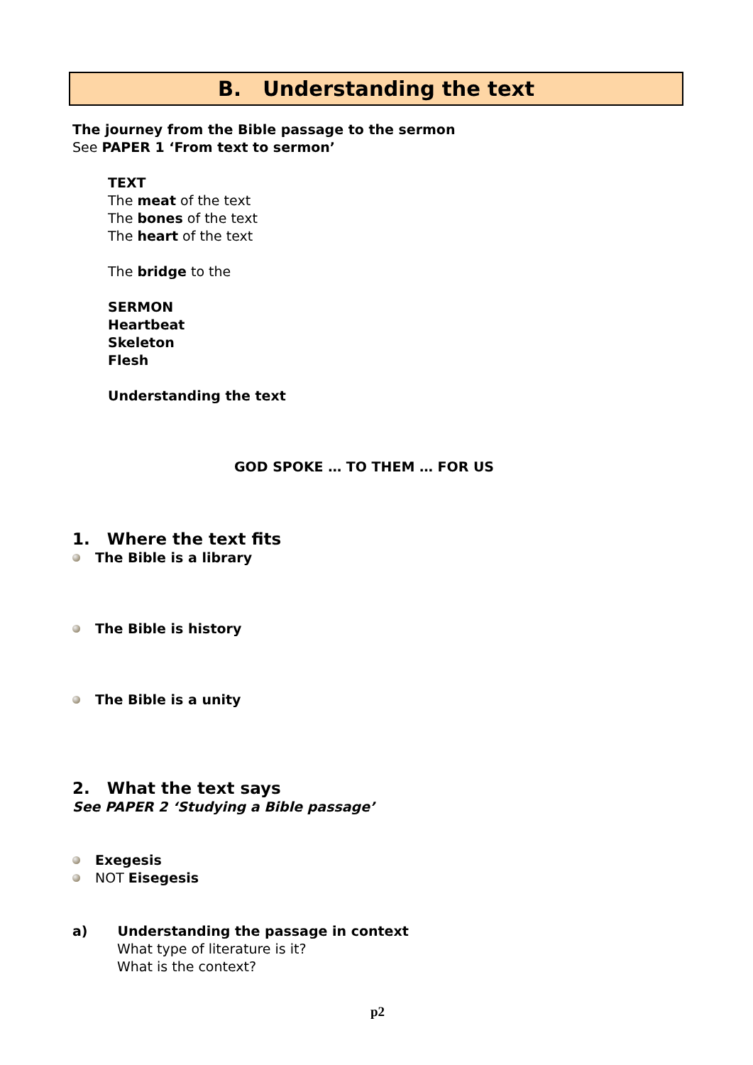B. Understanding the text
The journey from the Bible passage to the sermon
See PAPER 1 ‘From text to sermon’
TEXT
The meat of the text
The bones of the text
The heart of the text
The bridge to the
SERMON
Heartbeat
Skeleton
Flesh
Understanding the text
GOD SPOKE … TO THEM … FOR US
1. Where the text fits
The Bible is a library
The Bible is history
The Bible is a unity
2. What the text says
See PAPER 2 ‘Studying a Bible passage’
Exegesis
NOT Eisegesis
a) Understanding the passage in context
What type of literature is it?
What is the context?
p2